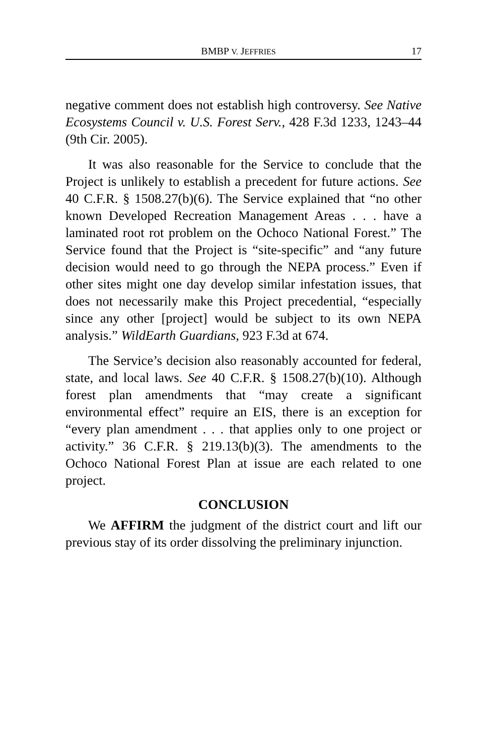BMBP V. JEFFRIES 17
negative comment does not establish high controversy. See Native Ecosystems Council v. U.S. Forest Serv., 428 F.3d 1233, 1243–44 (9th Cir. 2005).
It was also reasonable for the Service to conclude that the Project is unlikely to establish a precedent for future actions. See 40 C.F.R. § 1508.27(b)(6). The Service explained that “no other known Developed Recreation Management Areas . . . have a laminated root rot problem on the Ochoco National Forest.” The Service found that the Project is “site-specific” and “any future decision would need to go through the NEPA process.” Even if other sites might one day develop similar infestation issues, that does not necessarily make this Project precedential, “especially since any other [project] would be subject to its own NEPA analysis.” WildEarth Guardians, 923 F.3d at 674.
The Service’s decision also reasonably accounted for federal, state, and local laws. See 40 C.F.R. § 1508.27(b)(10). Although forest plan amendments that “may create a significant environmental effect” require an EIS, there is an exception for “every plan amendment . . . that applies only to one project or activity.” 36 C.F.R. § 219.13(b)(3). The amendments to the Ochoco National Forest Plan at issue are each related to one project.
CONCLUSION
We AFFIRM the judgment of the district court and lift our previous stay of its order dissolving the preliminary injunction.